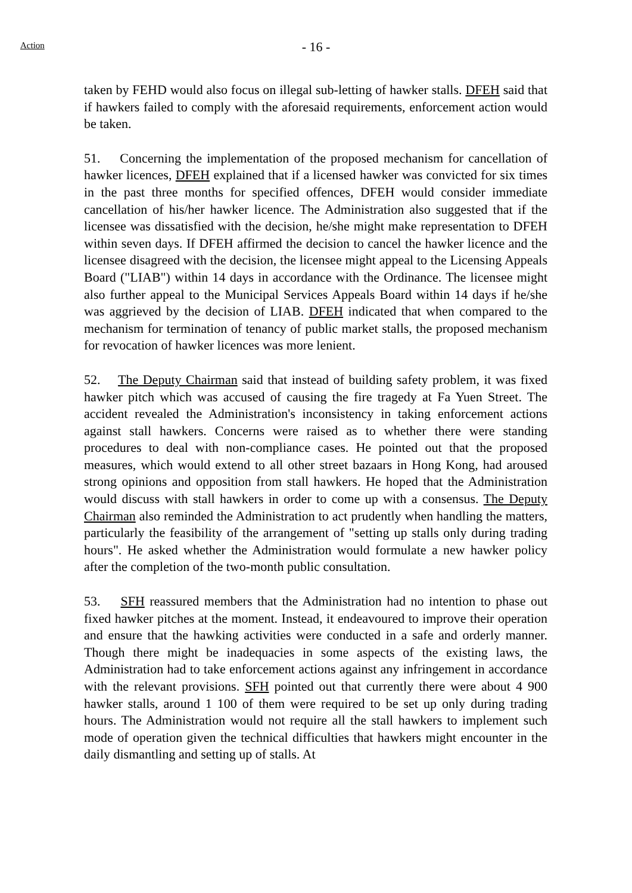- 16 -
Action
taken by FEHD would also focus on illegal sub-letting of hawker stalls. DFEH said that if hawkers failed to comply with the aforesaid requirements, enforcement action would be taken.
51. Concerning the implementation of the proposed mechanism for cancellation of hawker licences, DFEH explained that if a licensed hawker was convicted for six times in the past three months for specified offences, DFEH would consider immediate cancellation of his/her hawker licence. The Administration also suggested that if the licensee was dissatisfied with the decision, he/she might make representation to DFEH within seven days. If DFEH affirmed the decision to cancel the hawker licence and the licensee disagreed with the decision, the licensee might appeal to the Licensing Appeals Board ("LIAB") within 14 days in accordance with the Ordinance. The licensee might also further appeal to the Municipal Services Appeals Board within 14 days if he/she was aggrieved by the decision of LIAB. DFEH indicated that when compared to the mechanism for termination of tenancy of public market stalls, the proposed mechanism for revocation of hawker licences was more lenient.
52. The Deputy Chairman said that instead of building safety problem, it was fixed hawker pitch which was accused of causing the fire tragedy at Fa Yuen Street. The accident revealed the Administration's inconsistency in taking enforcement actions against stall hawkers. Concerns were raised as to whether there were standing procedures to deal with non-compliance cases. He pointed out that the proposed measures, which would extend to all other street bazaars in Hong Kong, had aroused strong opinions and opposition from stall hawkers. He hoped that the Administration would discuss with stall hawkers in order to come up with a consensus. The Deputy Chairman also reminded the Administration to act prudently when handling the matters, particularly the feasibility of the arrangement of "setting up stalls only during trading hours". He asked whether the Administration would formulate a new hawker policy after the completion of the two-month public consultation.
53. SFH reassured members that the Administration had no intention to phase out fixed hawker pitches at the moment. Instead, it endeavoured to improve their operation and ensure that the hawking activities were conducted in a safe and orderly manner. Though there might be inadequacies in some aspects of the existing laws, the Administration had to take enforcement actions against any infringement in accordance with the relevant provisions. SFH pointed out that currently there were about 4 900 hawker stalls, around 1 100 of them were required to be set up only during trading hours. The Administration would not require all the stall hawkers to implement such mode of operation given the technical difficulties that hawkers might encounter in the daily dismantling and setting up of stalls. At